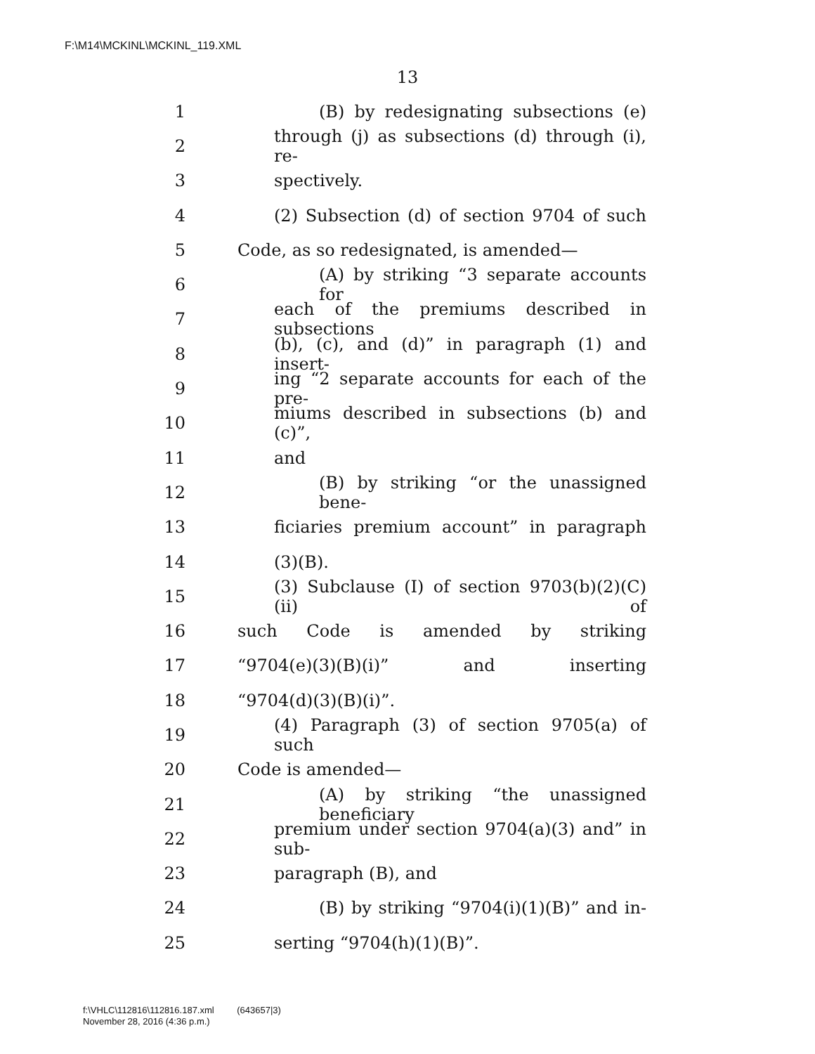F:\M14\MCKINL\MCKINL_119.XML
13
1 (B) by redesignating subsections (e)
2 through (j) as subsections (d) through (i), re-
3 spectively.
4 (2) Subsection (d) of section 9704 of such
5 Code, as so redesignated, is amended—
6 (A) by striking “3 separate accounts for
7 each of the premiums described in subsections
8 (b), (c), and (d)” in paragraph (1) and insert-
9 ing “2 separate accounts for each of the pre-
10 miums described in subsections (b) and (c)”,
11 and
12 (B) by striking “or the unassigned bene-
13 ficiaries premium account” in paragraph
14 (3)(B).
15 (3) Subclause (I) of section 9703(b)(2)(C)(ii) of
16 such Code is amended by striking
17 “9704(e)(3)(B)(i)” and inserting
18 “9704(d)(3)(B)(i)”.
19 (4) Paragraph (3) of section 9705(a) of such
20 Code is amended—
21 (A) by striking “the unassigned beneficiary
22 premium under section 9704(a)(3) and” in sub-
23 paragraph (B), and
24 (B) by striking “9704(i)(1)(B)” and in-
25 serting “9704(h)(1)(B)”.
f:\VHLC\112816\112816.187.xml (643657|3)
November 28, 2016 (4:36 p.m.)